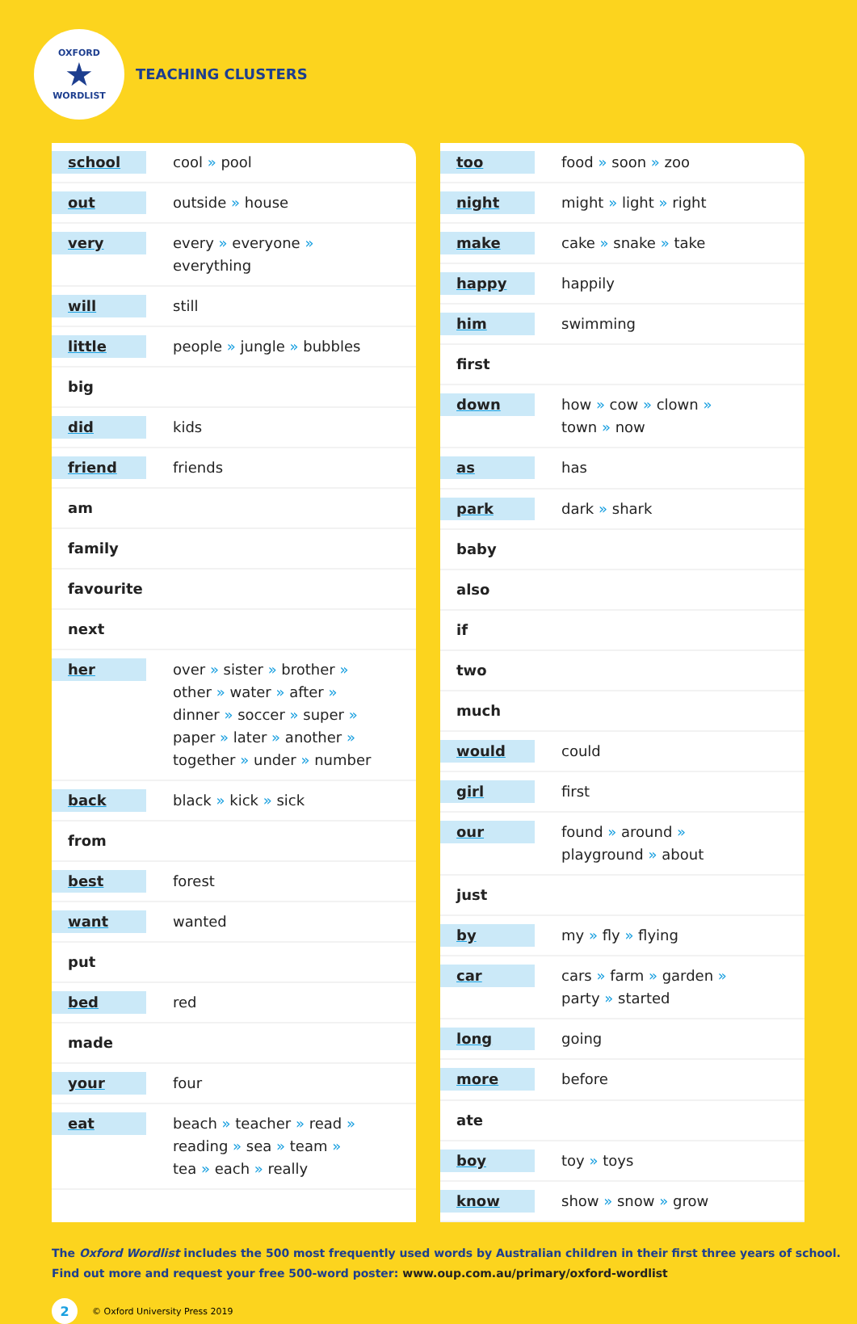OXFORD
★
WORDLIST
TEACHING CLUSTERS
| school | cool » pool |
| out | outside » house |
| very | every » everyone » everything |
| will | still |
| little | people » jungle » bubbles |
| big | |
| did | kids |
| friend | friends |
| am | |
| family | |
| favourite | |
| next | |
| her | over » sister » brother » other » water » after » dinner » soccer » super » paper » later » another » together » under » number |
| back | black » kick » sick |
| from | |
| best | forest |
| want | wanted |
| put | |
| bed | red |
| made | |
| your | four |
| eat | beach » teacher » read » reading » sea » team » tea » each » really |
| too | food » soon » zoo |
| night | might » light » right |
| make | cake » snake » take |
| happy | happily |
| him | swimming |
| first | |
| down | how » cow » clown » town » now |
| as | has |
| park | dark » shark |
| baby | |
| also | |
| if | |
| two | |
| much | |
| would | could |
| girl | first |
| our | found » around » playground » about |
| just | |
| by | my » fly » flying |
| car | cars » farm » garden » party » started |
| long | going |
| more | before |
| ate | |
| boy | toy » toys |
| know | show » snow » grow |
The Oxford Wordlist includes the 500 most frequently used words by Australian children in their first three years of school.
Find out more and request your free 500-word poster: www.oup.com.au/primary/oxford-wordlist
2 © Oxford University Press 2019